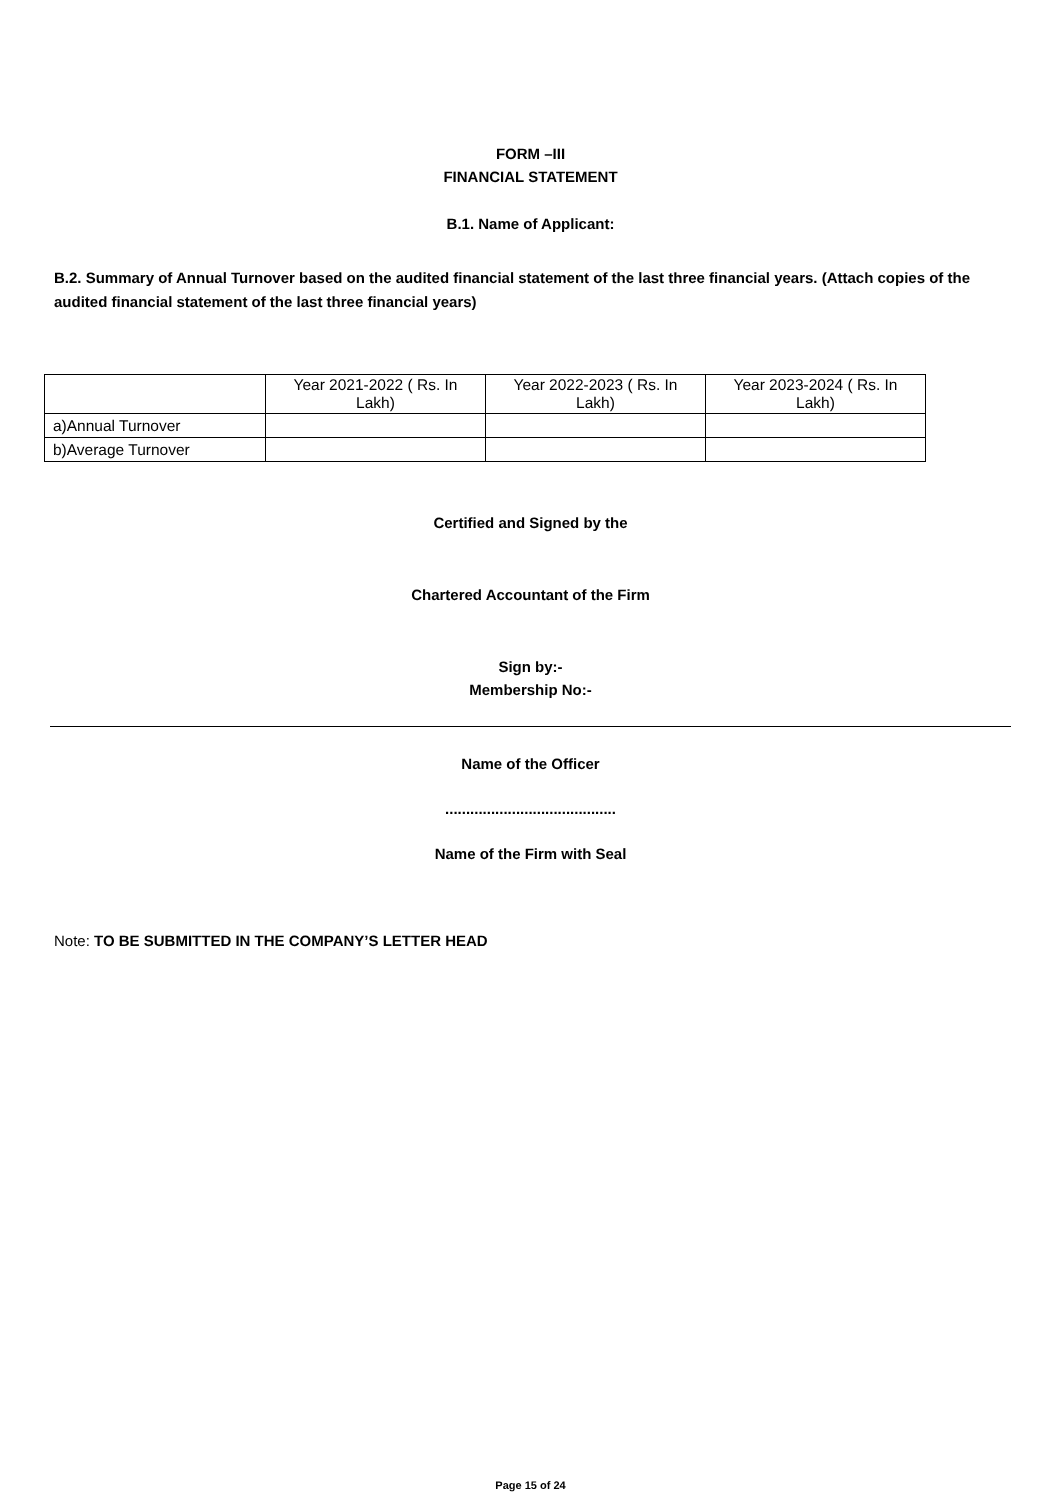FORM –III
FINANCIAL STATEMENT
B.1. Name of Applicant:
B.2. Summary of Annual Turnover based on the audited financial statement of the last three financial years. (Attach copies of the audited financial statement of the last three financial years)
| | Year 2021-2022 ( Rs. In Lakh) | Year 2022-2023 ( Rs. In Lakh) | Year 2023-2024 ( Rs. In Lakh) |
| a)Annual Turnover | | | |
| b)Average Turnover | | | |
Certified and Signed by the
Chartered Accountant of the Firm
Sign by:-
Membership No:-
Name of the Officer
.........................................
Name of the Firm with Seal
Note: TO BE SUBMITTED IN THE COMPANY’S LETTER HEAD
Page 15 of 24